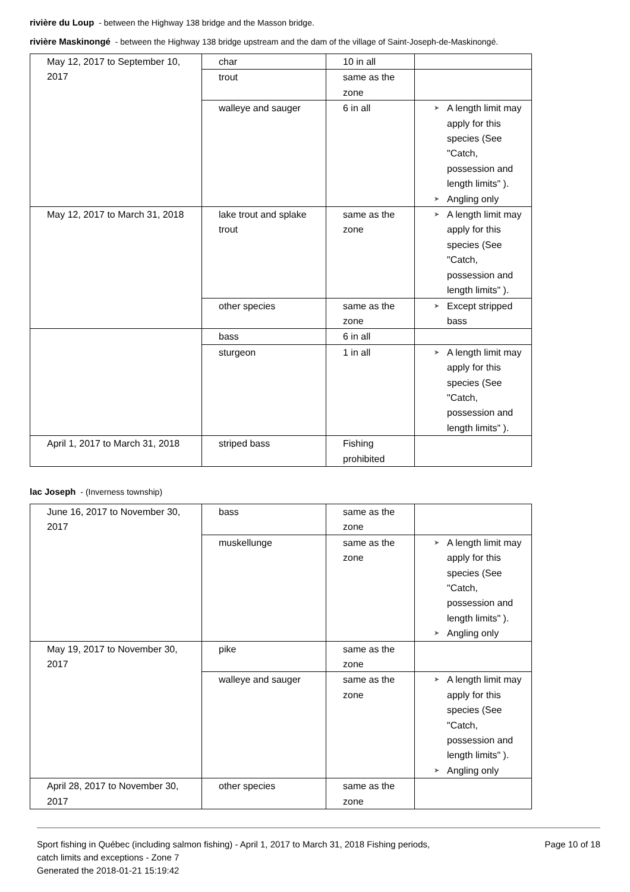rivière du Loup - between the Highway 138 bridge and the Masson bridge.
rivière Maskinongé - between the Highway 138 bridge upstream and the dam of the village of Saint-Joseph-de-Maskinongé.
| May 12, 2017 to September 10, 2017 | char | 10 in all | |
| | trout | same as the zone | |
| | walleye and sauger | 6 in all | ➤ A length limit may apply for this species (See "Catch, possession and length limits" ). ➤ Angling only |
| May 12, 2017 to March 31, 2018 | lake trout and splake trout | same as the zone | ➤ A length limit may apply for this species (See "Catch, possession and length limits" ). |
| | other species | same as the zone | ➤ Except stripped bass |
| | bass | 6 in all | |
| | sturgeon | 1 in all | ➤ A length limit may apply for this species (See "Catch, possession and length limits" ). |
| April 1, 2017 to March 31, 2018 | striped bass | Fishing prohibited | |
lac Joseph - (Inverness township)
| June 16, 2017 to November 30, 2017 | bass | same as the zone | |
| | muskellunge | same as the zone | ➤ A length limit may apply for this species (See "Catch, possession and length limits" ). ➤ Angling only |
| May 19, 2017 to November 30, 2017 | pike | same as the zone | |
| | walleye and sauger | same as the zone | ➤ A length limit may apply for this species (See "Catch, possession and length limits" ). ➤ Angling only |
| April 28, 2017 to November 30, 2017 | other species | same as the zone | |
Sport fishing in Québec (including salmon fishing) - April 1, 2017 to March 31, 2018 Fishing periods,
catch limits and exceptions - Zone 7
Generated the 2018-01-21 15:19:42
Page 10 of 18